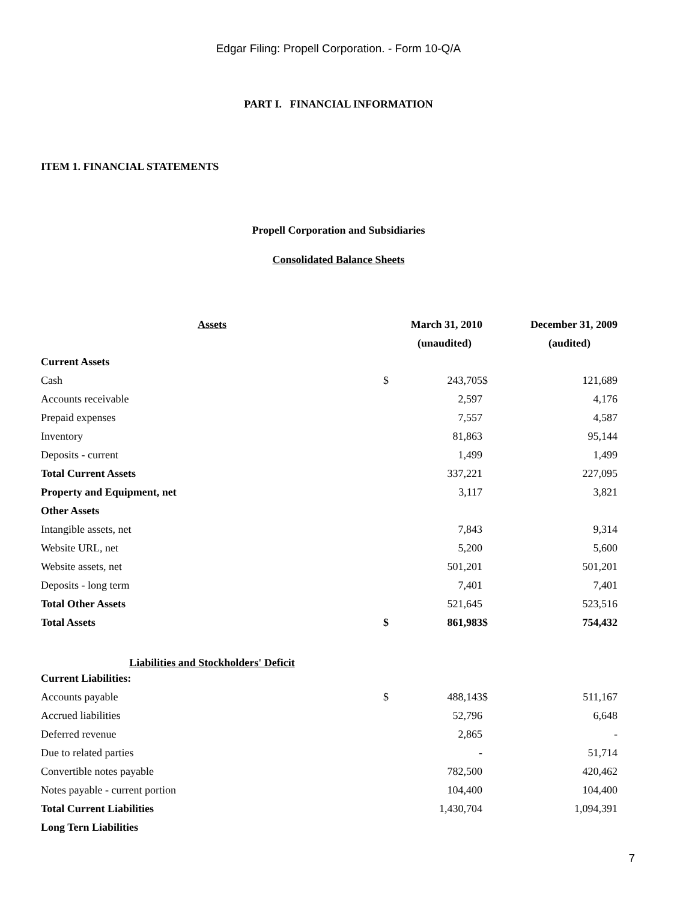Edgar Filing: Propell Corporation. - Form 10-Q/A
PART I. FINANCIAL INFORMATION
ITEM 1. FINANCIAL STATEMENTS
Propell Corporation and Subsidiaries
Consolidated Balance Sheets
| Assets | March 31, 2010 | | December 31, 2009 | |
| --- | --- | --- | --- | --- |
| | (unaudited) | | (audited) | |
| Current Assets | | | | |
| Cash | $ | 243,705 | $ | 121,689 |
| Accounts receivable | | 2,597 | | 4,176 |
| Prepaid expenses | | 7,557 | | 4,587 |
| Inventory | | 81,863 | | 95,144 |
| Deposits - current | | 1,499 | | 1,499 |
| Total Current Assets | | 337,221 | | 227,095 |
| Property and Equipment, net | | 3,117 | | 3,821 |
| Other Assets | | | | |
| Intangible assets, net | | 7,843 | | 9,314 |
| Website URL, net | | 5,200 | | 5,600 |
| Website assets, net | | 501,201 | | 501,201 |
| Deposits - long term | | 7,401 | | 7,401 |
| Total Other Assets | | 521,645 | | 523,516 |
| Total Assets | $ | 861,983 | $ | 754,432 |
| Liabilities and Stockholders' Deficit | | | | |
| Current Liabilities: | | | | |
| Accounts payable | $ | 488,143 | $ | 511,167 |
| Accrued liabilities | | 52,796 | | 6,648 |
| Deferred revenue | | 2,865 | | - |
| Due to related parties | | - | | 51,714 |
| Convertible notes payable | | 782,500 | | 420,462 |
| Notes payable - current portion | | 104,400 | | 104,400 |
| Total Current Liabilities | | 1,430,704 | | 1,094,391 |
| Long Tern Liabilities | | | | |
7